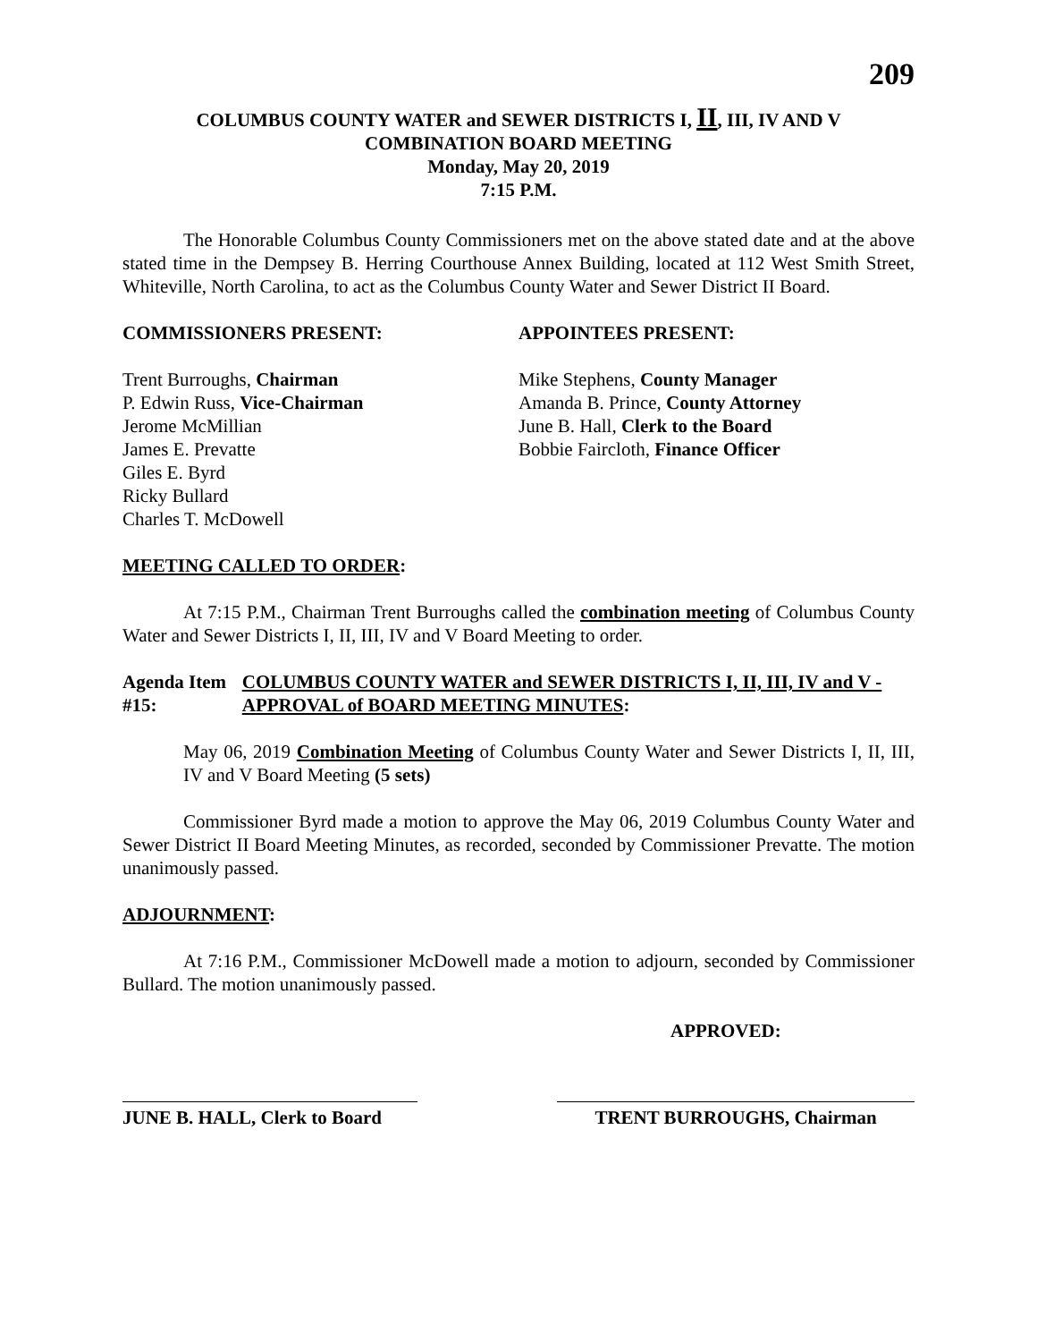209
COLUMBUS COUNTY WATER and SEWER DISTRICTS I, II, III, IV AND V
COMBINATION BOARD MEETING
Monday, May 20, 2019
7:15 P.M.
The Honorable Columbus County Commissioners met on the above stated date and at the above stated time in the Dempsey B. Herring Courthouse Annex Building, located at 112 West Smith Street, Whiteville, North Carolina, to act as the Columbus County Water and Sewer District II Board.
COMMISSIONERS PRESENT: APPOINTEES PRESENT:
Trent Burroughs, Chairman
P. Edwin Russ, Vice-Chairman
Jerome McMillian
James E. Prevatte
Giles E. Byrd
Ricky Bullard
Charles T. McDowell
Mike Stephens, County Manager
Amanda B. Prince, County Attorney
June B. Hall, Clerk to the Board
Bobbie Faircloth, Finance Officer
MEETING CALLED TO ORDER:
At 7:15 P.M., Chairman Trent Burroughs called the combination meeting of Columbus County Water and Sewer Districts I, II, III, IV and V Board Meeting to order.
Agenda Item #15: COLUMBUS COUNTY WATER and SEWER DISTRICTS I, II, III, IV and V - APPROVAL of BOARD MEETING MINUTES:
May 06, 2019 Combination Meeting of Columbus County Water and Sewer Districts I, II, III, IV and V Board Meeting (5 sets)
Commissioner Byrd made a motion to approve the May 06, 2019 Columbus County Water and Sewer District II Board Meeting Minutes, as recorded, seconded by Commissioner Prevatte. The motion unanimously passed.
ADJOURNMENT:
At 7:16 P.M., Commissioner McDowell made a motion to adjourn, seconded by Commissioner Bullard. The motion unanimously passed.
APPROVED:
JUNE B. HALL, Clerk to Board
TRENT BURROUGHS, Chairman